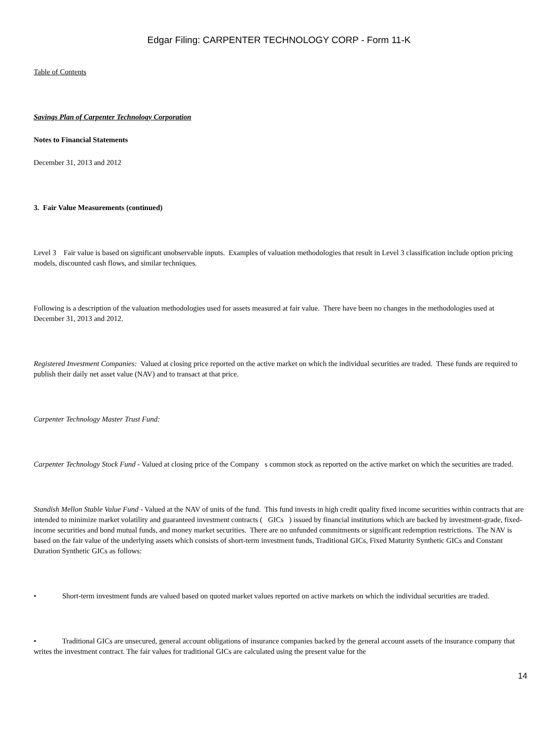Edgar Filing: CARPENTER TECHNOLOGY CORP - Form 11-K
Table of Contents
Savings Plan of Carpenter Technology Corporation
Notes to Financial Statements
December 31, 2013 and 2012
3. Fair Value Measurements (continued)
Level 3 Fair value is based on significant unobservable inputs. Examples of valuation methodologies that result in Level 3 classification include option pricing models, discounted cash flows, and similar techniques.
Following is a description of the valuation methodologies used for assets measured at fair value. There have been no changes in the methodologies used at December 31, 2013 and 2012.
Registered Investment Companies: Valued at closing price reported on the active market on which the individual securities are traded. These funds are required to publish their daily net asset value (NAV) and to transact at that price.
Carpenter Technology Master Trust Fund:
Carpenter Technology Stock Fund - Valued at closing price of the Company s common stock as reported on the active market on which the securities are traded.
Standish Mellon Stable Value Fund - Valued at the NAV of units of the fund. This fund invests in high credit quality fixed income securities within contracts that are intended to minimize market volatility and guaranteed investment contracts ( GICs ) issued by financial institutions which are backed by investment-grade, fixed-income securities and bond mutual funds, and money market securities. There are no unfunded commitments or significant redemption restrictions. The NAV is based on the fair value of the underlying assets which consists of short-term investment funds, Traditional GICs, Fixed Maturity Synthetic GICs and Constant Duration Synthetic GICs as follows:
• Short-term investment funds are valued based on quoted market values reported on active markets on which the individual securities are traded.
• Traditional GICs are unsecured, general account obligations of insurance companies backed by the general account assets of the insurance company that writes the investment contract. The fair values for traditional GICs are calculated using the present value for the
14